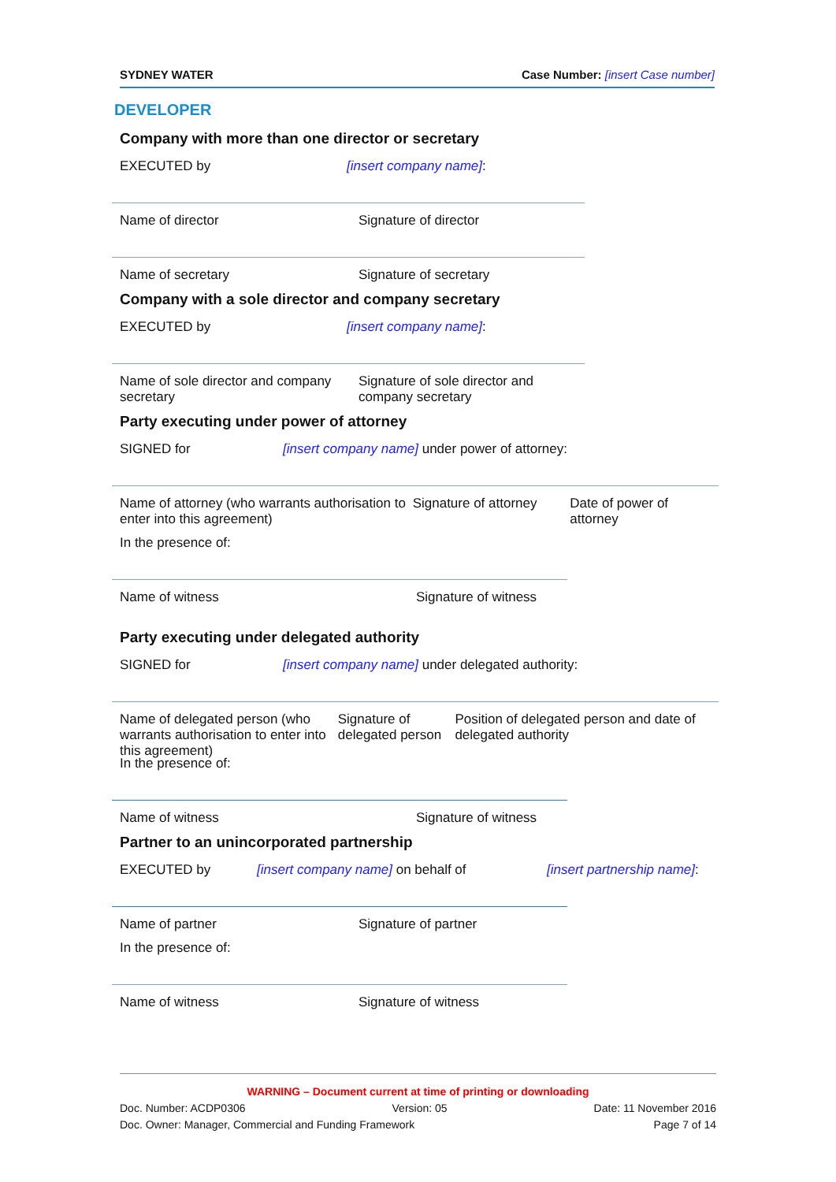SYDNEY WATER Case Number: [insert Case number]
DEVELOPER
Company with more than one director or secretary
EXECUTED by [insert company name]:
Name of director Signature of director
Name of secretary Signature of secretary
Company with a sole director and company secretary
EXECUTED by [insert company name]:
Name of sole director and company secretary Signature of sole director and company secretary
Party executing under power of attorney
SIGNED for [insert company name] under power of attorney:
Name of attorney (who warrants authorisation to enter into this agreement) Signature of attorney Date of power of attorney
In the presence of:
Name of witness Signature of witness
Party executing under delegated authority
SIGNED for [insert company name] under delegated authority:
Name of delegated person (who warrants authorisation to enter into this agreement) Signature of delegated person Position of delegated person and date of delegated authority
In the presence of:
Name of witness Signature of witness
Partner to an unincorporated partnership
EXECUTED by [insert company name] on behalf of [insert partnership name]:
Name of partner Signature of partner
In the presence of:
Name of witness Signature of witness
WARNING – Document current at time of printing or downloading
Doc. Number: ACDP0306 Version: 05 Date: 11 November 2016
Doc. Owner: Manager, Commercial and Funding Framework Page 7 of 14